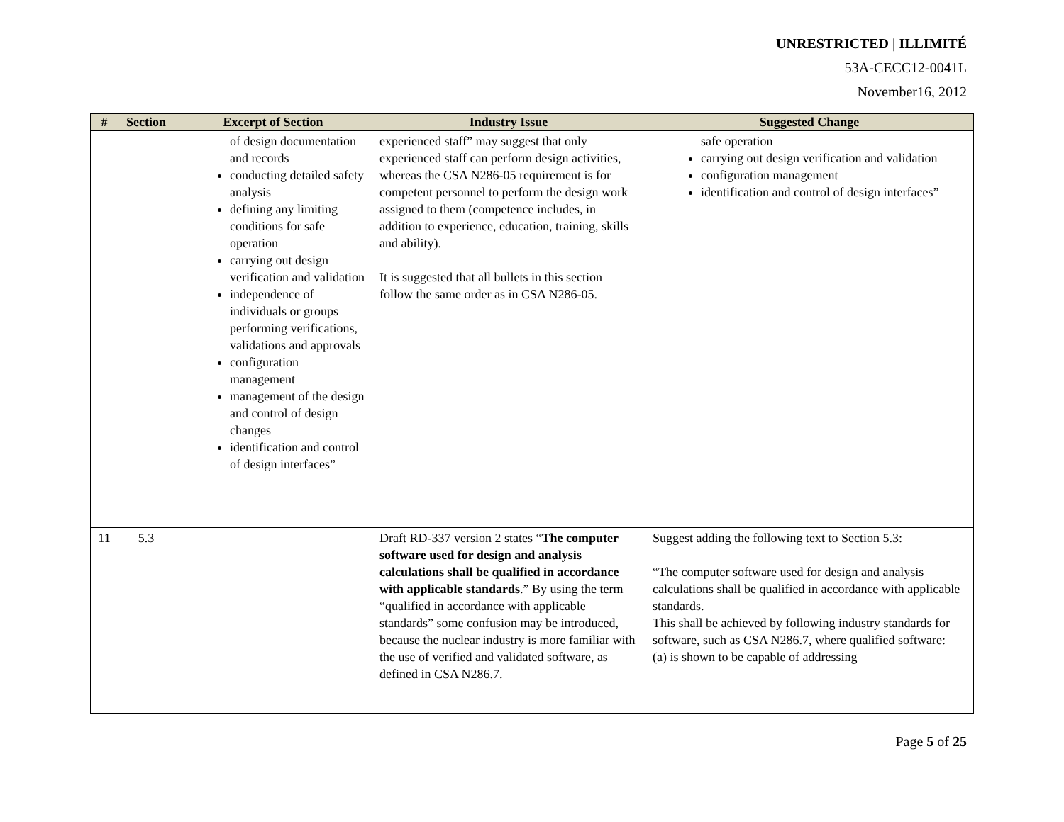UNRESTRICTED | ILLIMITÉ
53A-CECC12-0041L
November16, 2012
| # | Section | Excerpt of Section | Industry Issue | Suggested Change |
| --- | --- | --- | --- | --- |
| | | of design documentation and records conducting detailed safety analysis defining any limiting conditions for safe operation carrying out design verification and validation independence of individuals or groups performing verifications, validations and approvals configuration management management of the design and control of design changes identification and control of design interfaces” | experienced staff” may suggest that only experienced staff can perform design activities, whereas the CSA N286-05 requirement is for competent personnel to perform the design work assigned to them (competence includes, in addition to experience, education, training, skills and ability). It is suggested that all bullets in this section follow the same order as in CSA N286-05. | safe operation carrying out design verification and validation configuration management identification and control of design interfaces” |
| 11 | 5.3 | | Draft RD-337 version 2 states “ The computer software used for design and analysis calculations shall be qualified in accordance with applicable standards .” By using the term “qualified in accordance with applicable standards” some confusion may be introduced, because the nuclear industry is more familiar with the use of verified and validated software, as defined in CSA N286.7. | Suggest adding the following text to Section 5.3: “The computer software used for design and analysis calculations shall be qualified in accordance with applicable standards. This shall be achieved by following industry standards for software, such as CSA N286.7, where qualified software: (a) is shown to be capable of addressing |
Page 5 of 25